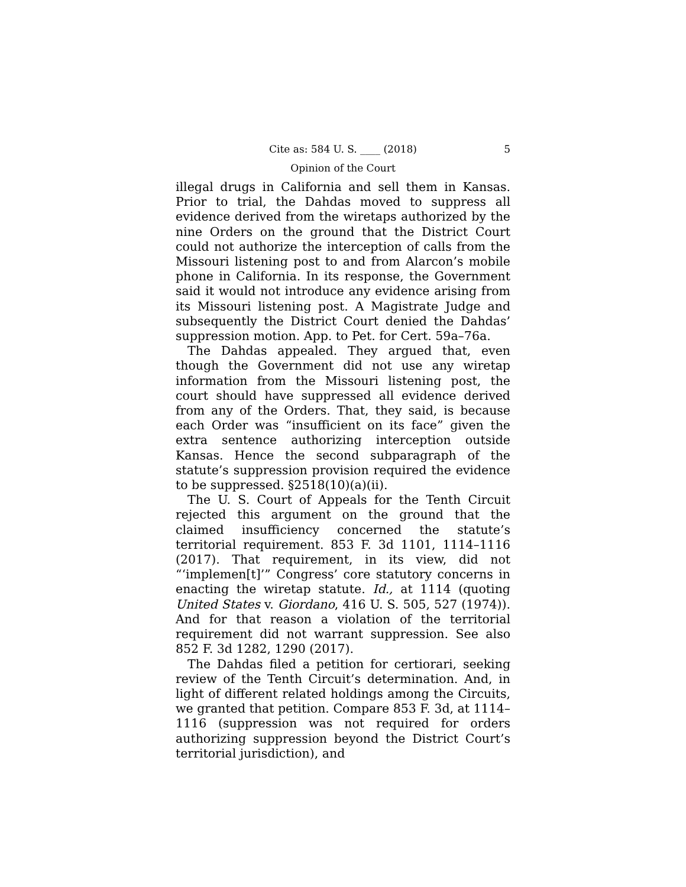Cite as: 584 U. S. ____ (2018) 5
Opinion of the Court
illegal drugs in California and sell them in Kansas. Prior to trial, the Dahdas moved to suppress all evidence derived from the wiretaps authorized by the nine Orders on the ground that the District Court could not authorize the interception of calls from the Missouri listening post to and from Alarcon’s mobile phone in California. In its response, the Government said it would not introduce any evidence arising from its Missouri listening post. A Magistrate Judge and subsequently the District Court denied the Dahdas’ suppression motion. App. to Pet. for Cert. 59a–76a.
The Dahdas appealed. They argued that, even though the Government did not use any wiretap information from the Missouri listening post, the court should have suppressed all evidence derived from any of the Orders. That, they said, is because each Order was “insufficient on its face” given the extra sentence authorizing interception outside Kansas. Hence the second subparagraph of the statute’s suppression provision required the evidence to be suppressed. §2518(10)(a)(ii).
The U. S. Court of Appeals for the Tenth Circuit rejected this argument on the ground that the claimed insufficiency concerned the statute’s territorial requirement. 853 F. 3d 1101, 1114–1116 (2017). That requirement, in its view, did not “‘implemen[t]’” Congress’ core statutory concerns in enacting the wiretap statute. Id., at 1114 (quoting United States v. Giordano, 416 U. S. 505, 527 (1974)). And for that reason a violation of the territorial requirement did not warrant suppression. See also 852 F. 3d 1282, 1290 (2017).
The Dahdas filed a petition for certiorari, seeking review of the Tenth Circuit’s determination. And, in light of different related holdings among the Circuits, we granted that petition. Compare 853 F. 3d, at 1114–1116 (suppression was not required for orders authorizing suppression beyond the District Court’s territorial jurisdiction), and